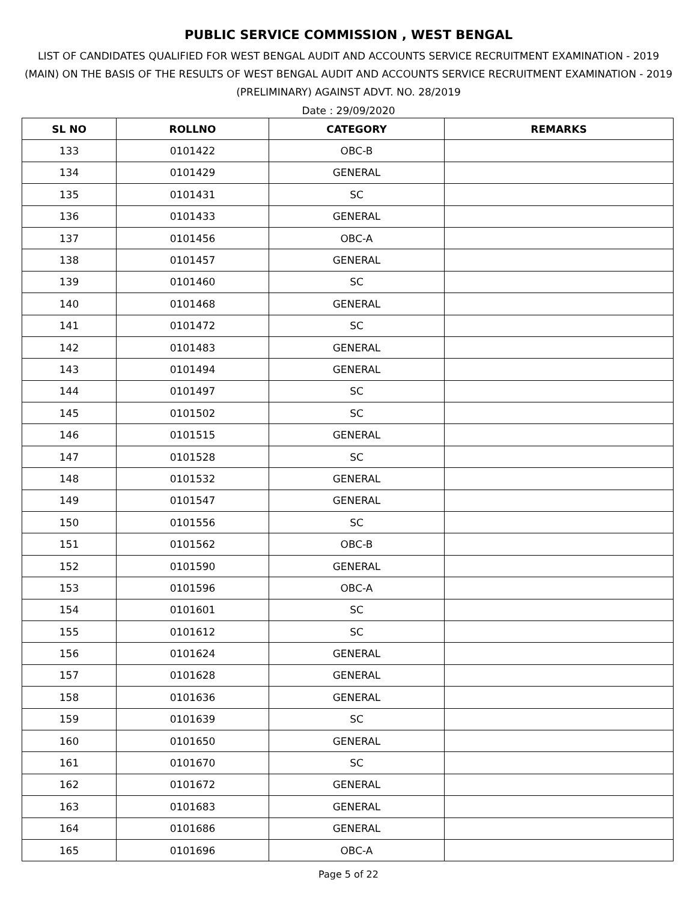PUBLIC SERVICE COMMISSION , WEST BENGAL
LIST OF CANDIDATES QUALIFIED FOR WEST BENGAL AUDIT AND ACCOUNTS SERVICE RECRUITMENT EXAMINATION - 2019 (MAIN) ON THE BASIS OF THE RESULTS OF WEST BENGAL AUDIT AND ACCOUNTS SERVICE RECRUITMENT EXAMINATION - 2019 (PRELIMINARY) AGAINST ADVT. NO. 28/2019
Date : 29/09/2020
| SL NO | ROLLNO | CATEGORY | REMARKS |
| --- | --- | --- | --- |
| 133 | 0101422 | OBC-B | |
| 134 | 0101429 | GENERAL | |
| 135 | 0101431 | SC | |
| 136 | 0101433 | GENERAL | |
| 137 | 0101456 | OBC-A | |
| 138 | 0101457 | GENERAL | |
| 139 | 0101460 | SC | |
| 140 | 0101468 | GENERAL | |
| 141 | 0101472 | SC | |
| 142 | 0101483 | GENERAL | |
| 143 | 0101494 | GENERAL | |
| 144 | 0101497 | SC | |
| 145 | 0101502 | SC | |
| 146 | 0101515 | GENERAL | |
| 147 | 0101528 | SC | |
| 148 | 0101532 | GENERAL | |
| 149 | 0101547 | GENERAL | |
| 150 | 0101556 | SC | |
| 151 | 0101562 | OBC-B | |
| 152 | 0101590 | GENERAL | |
| 153 | 0101596 | OBC-A | |
| 154 | 0101601 | SC | |
| 155 | 0101612 | SC | |
| 156 | 0101624 | GENERAL | |
| 157 | 0101628 | GENERAL | |
| 158 | 0101636 | GENERAL | |
| 159 | 0101639 | SC | |
| 160 | 0101650 | GENERAL | |
| 161 | 0101670 | SC | |
| 162 | 0101672 | GENERAL | |
| 163 | 0101683 | GENERAL | |
| 164 | 0101686 | GENERAL | |
| 165 | 0101696 | OBC-A | |
Page 5 of 22